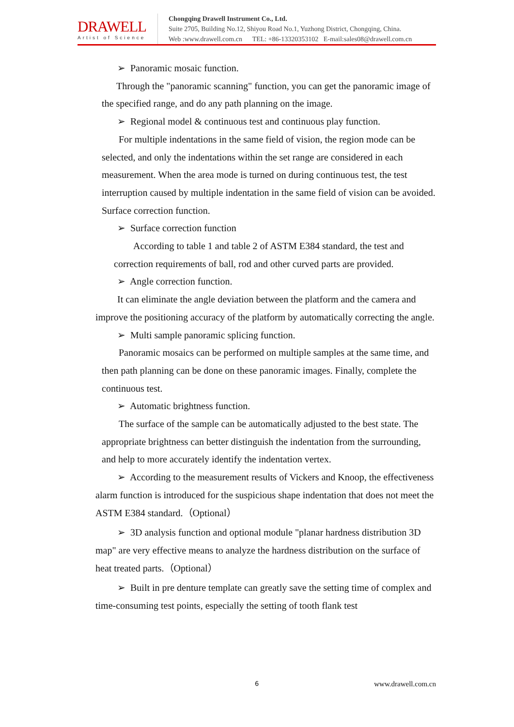DRAWELL
Artist of Science
Chongqing Drawell Instrument Co., Ltd.
Suite 2705, Building No.12, Shiyou Road No.1, Yuzhong District, Chongqing, China.
Web :www.drawell.com.cn TEL: +86-13320353102 E-mail:sales08@drawell.com.cn
➢ Panoramic mosaic function.
Through the "panoramic scanning" function, you can get the panoramic image of the specified range, and do any path planning on the image.
➢ Regional model & continuous test and continuous play function.
For multiple indentations in the same field of vision, the region mode can be selected, and only the indentations within the set range are considered in each measurement. When the area mode is turned on during continuous test, the test interruption caused by multiple indentation in the same field of vision can be avoided. Surface correction function.
➢ Surface correction function
According to table 1 and table 2 of ASTM E384 standard, the test and correction requirements of ball, rod and other curved parts are provided.
➢ Angle correction function.
It can eliminate the angle deviation between the platform and the camera and improve the positioning accuracy of the platform by automatically correcting the angle.
➢ Multi sample panoramic splicing function.
Panoramic mosaics can be performed on multiple samples at the same time, and then path planning can be done on these panoramic images. Finally, complete the continuous test.
➢ Automatic brightness function.
The surface of the sample can be automatically adjusted to the best state. The appropriate brightness can better distinguish the indentation from the surrounding, and help to more accurately identify the indentation vertex.
➢ According to the measurement results of Vickers and Knoop, the effectiveness alarm function is introduced for the suspicious shape indentation that does not meet the ASTM E384 standard.（Optional）
➢ 3D analysis function and optional module "planar hardness distribution 3D map" are very effective means to analyze the hardness distribution on the surface of heat treated parts.（Optional）
➢ Built in pre denture template can greatly save the setting time of complex and time-consuming test points, especially the setting of tooth flank test
6 www.drawell.com.cn